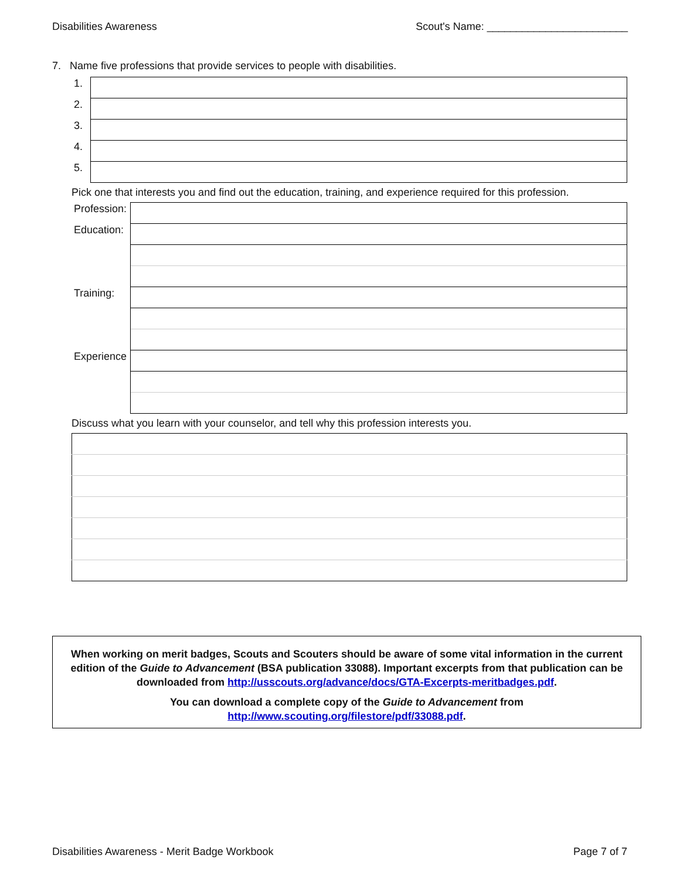Disabilities Awareness Scout's Name: ________________________
7. Name five professions that provide services to people with disabilities.
| 1. | |
| 2. | |
| 3. | |
| 4. | |
| 5. | |
Pick one that interests you and find out the education, training, and experience required for this profession.
| Profession: | |
| Education: | |
| Training: | |
| Experience | |
Discuss what you learn with your counselor, and tell why this profession interests you.
When working on merit badges, Scouts and Scouters should be aware of some vital information in the current edition of the Guide to Advancement (BSA publication 33088). Important excerpts from that publication can be downloaded from http://usscouts.org/advance/docs/GTA-Excerpts-meritbadges.pdf.
You can download a complete copy of the Guide to Advancement from http://www.scouting.org/filestore/pdf/33088.pdf.
Disabilities Awareness - Merit Badge Workbook Page 7 of 7